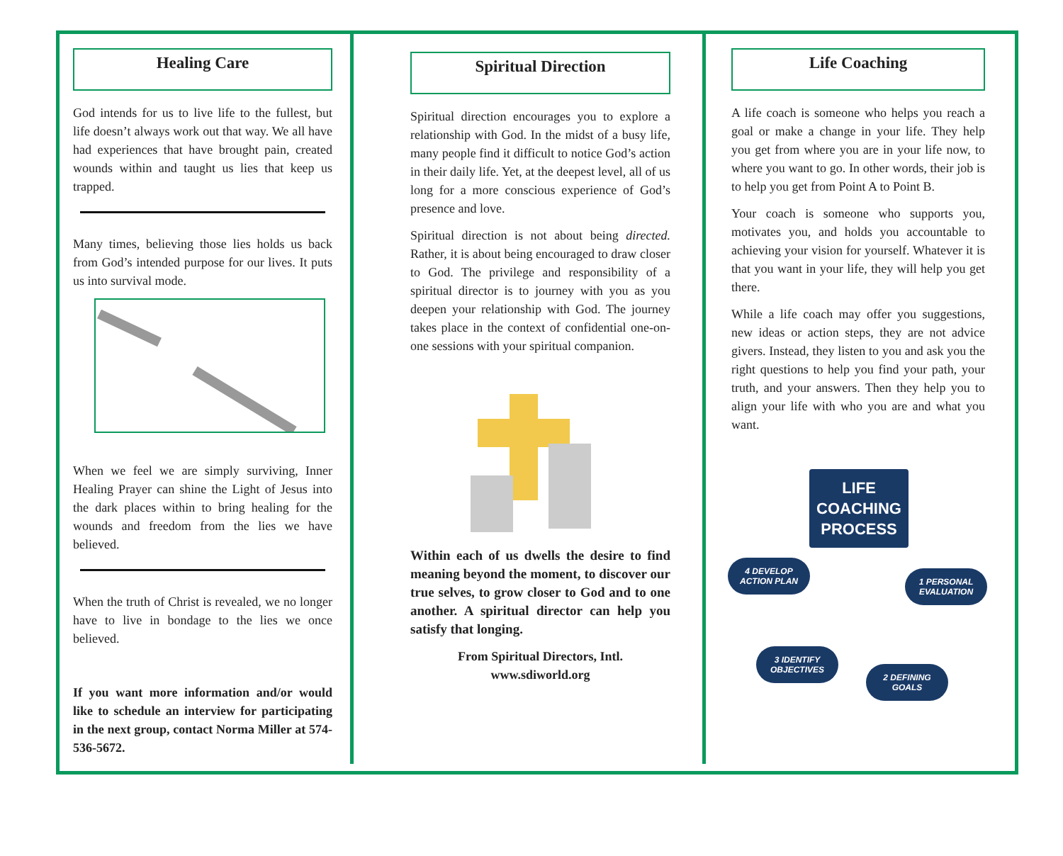Healing Care
God intends for us to live life to the fullest, but life doesn’t always work out that way. We all have had experiences that have brought pain, created wounds within and taught us lies that keep us trapped.
Many times, believing those lies holds us back from God’s intended purpose for our lives. It puts us into survival mode.
When we feel we are simply surviving, Inner Healing Prayer can shine the Light of Jesus into the dark places within to bring healing for the wounds and freedom from the lies we have believed.
When the truth of Christ is revealed, we no longer have to live in bondage to the lies we once believed.
If you want more information and/or would like to schedule an interview for participating in the next group, contact Norma Miller at 574-536-5672.
Spiritual Direction
Spiritual direction encourages you to explore a relationship with God. In the midst of a busy life, many people find it difficult to notice God’s action in their daily life. Yet, at the deepest level, all of us long for a more conscious experience of God’s presence and love.
Spiritual direction is not about being directed. Rather, it is about being encouraged to draw closer to God. The privilege and responsibility of a spiritual director is to journey with you as you deepen your relationship with God. The journey takes place in the context of confidential one-on-one sessions with your spiritual companion.
Within each of us dwells the desire to find meaning beyond the moment, to discover our true selves, to grow closer to God and to one another. A spiritual director can help you satisfy that longing.
From Spiritual Directors, Intl.
www.sdiworld.org
Life Coaching
A life coach is someone who helps you reach a goal or make a change in your life. They help you get from where you are in your life now, to where you want to go. In other words, their job is to help you get from Point A to Point B.
Your coach is someone who supports you, motivates you, and holds you accountable to achieving your vision for yourself. Whatever it is that you want in your life, they will help you get there.
While a life coach may offer you suggestions, new ideas or action steps, they are not advice givers. Instead, they listen to you and ask you the right questions to help you find your path, your truth, and your answers. Then they help you to align your life with who you are and what you want.
LIFE COACHING PROCESS
4 DEVELOP ACTION PLAN
1 PERSONAL EVALUATION
3 IDENTIFY OBJECTIVES
2 DEFINING GOALS